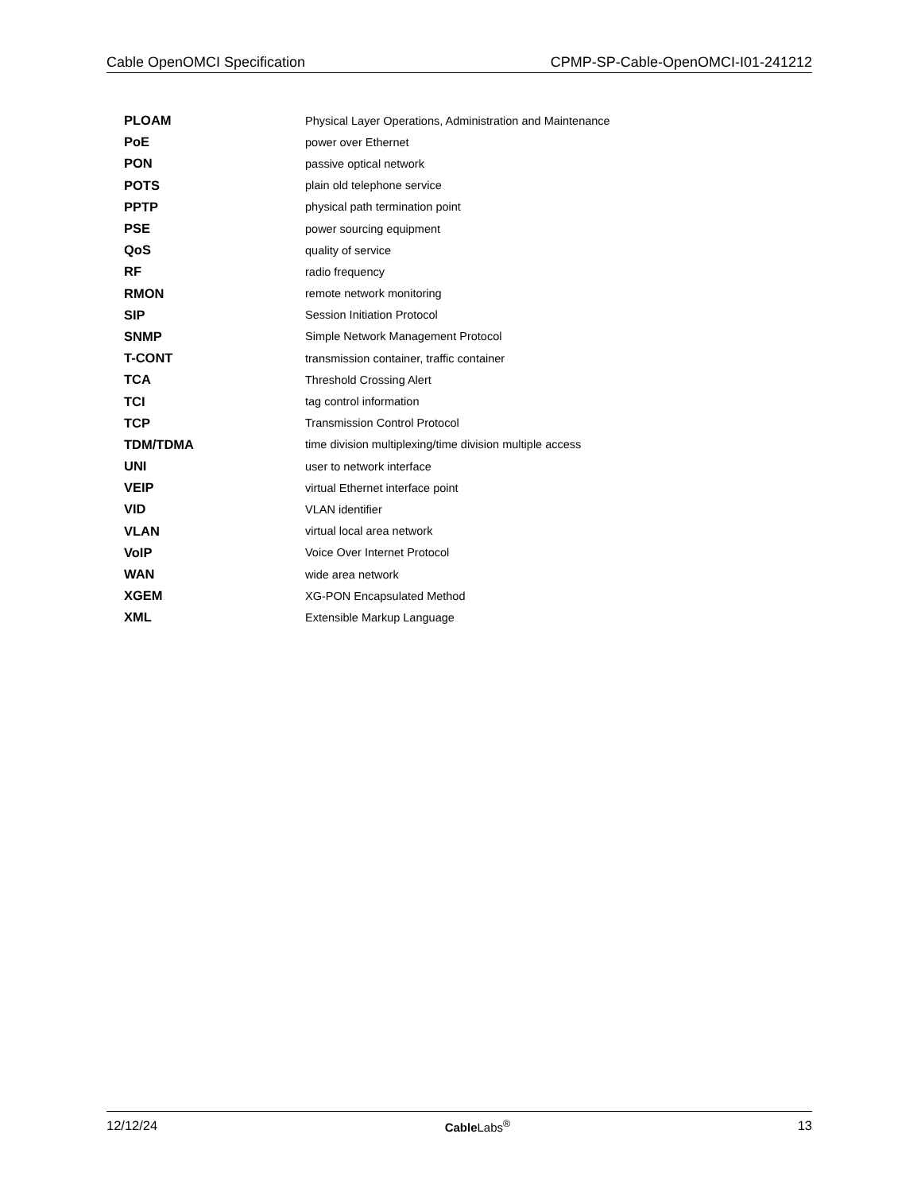Cable OpenOMCI Specification CPMP-SP-Cable-OpenOMCI-I01-241212
PLOAM
Physical Layer Operations, Administration and Maintenance
PoE power over Ethernet
PON passive optical network
POTS plain old telephone service
PPTP
physical path termination point
PSE power sourcing equipment
QoS quality of service
RF radio frequency
RMON remote network monitoring
SIP Session Initiation Protocol
SNMP
Simple Network Management Protocol
T-CONT
transmission container, traffic container
TCA Threshold Crossing Alert
TCI tag control information
TCP Transmission Control Protocol
TDM/TDMA
time division multiplexing/time division multiple access
UNI user to network interface
VEIP
virtual Ethernet interface point
VID VLAN identifier
VLAN virtual local area network
VoIP Voice Over Internet Protocol
WAN wide area network
XGEM XG-PON Encapsulated Method
XML Extensible Markup Language
12/12/24 Cable Labs<sup>®</sup> 13